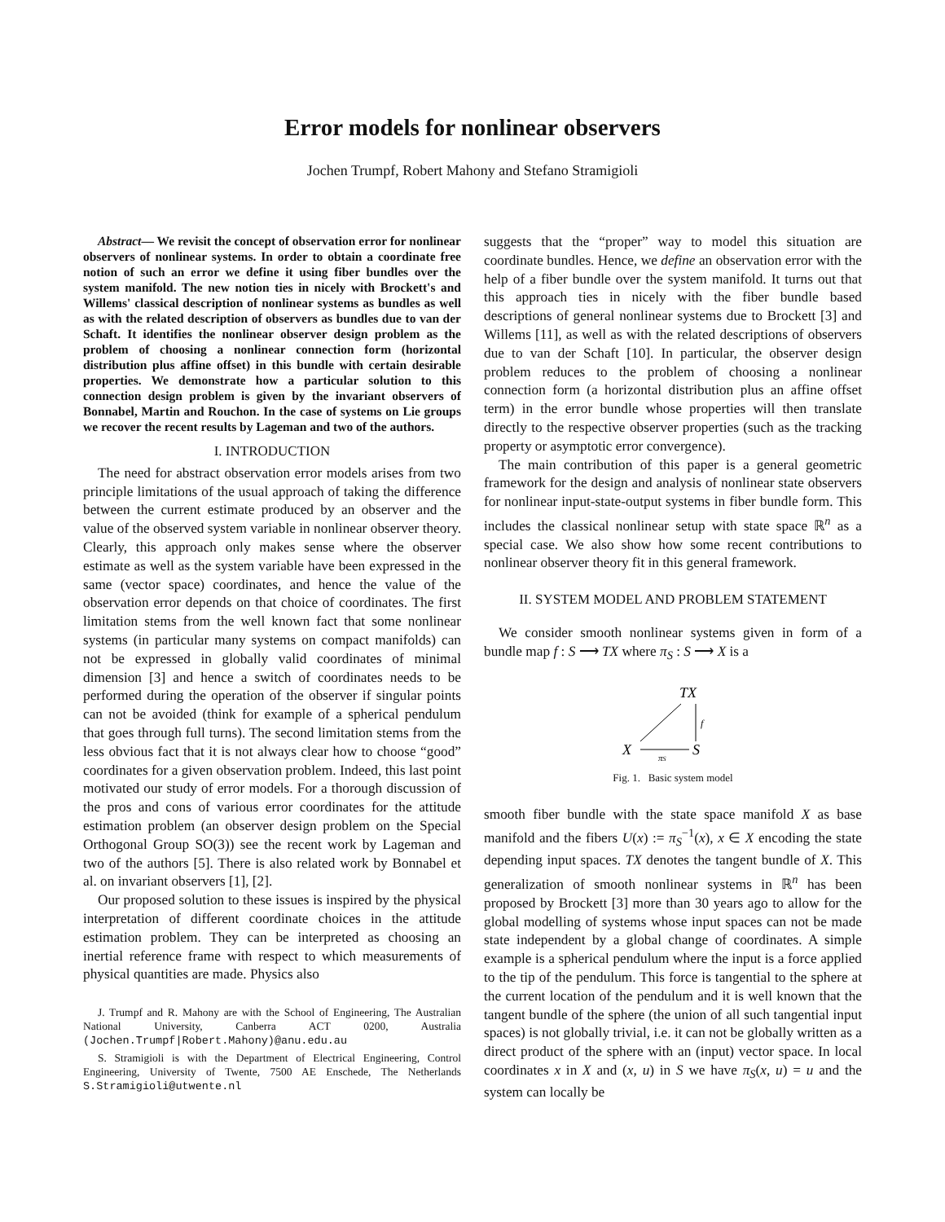Error models for nonlinear observers
Jochen Trumpf, Robert Mahony and Stefano Stramigioli
Abstract— We revisit the concept of observation error for nonlinear observers of nonlinear systems. In order to obtain a coordinate free notion of such an error we define it using fiber bundles over the system manifold. The new notion ties in nicely with Brockett's and Willems' classical description of nonlinear systems as bundles as well as with the related description of observers as bundles due to van der Schaft. It identifies the nonlinear observer design problem as the problem of choosing a nonlinear connection form (horizontal distribution plus affine offset) in this bundle with certain desirable properties. We demonstrate how a particular solution to this connection design problem is given by the invariant observers of Bonnabel, Martin and Rouchon. In the case of systems on Lie groups we recover the recent results by Lageman and two of the authors.
I. INTRODUCTION
The need for abstract observation error models arises from two principle limitations of the usual approach of taking the difference between the current estimate produced by an observer and the value of the observed system variable in nonlinear observer theory. Clearly, this approach only makes sense where the observer estimate as well as the system variable have been expressed in the same (vector space) coordinates, and hence the value of the observation error depends on that choice of coordinates. The first limitation stems from the well known fact that some nonlinear systems (in particular many systems on compact manifolds) can not be expressed in globally valid coordinates of minimal dimension [3] and hence a switch of coordinates needs to be performed during the operation of the observer if singular points can not be avoided (think for example of a spherical pendulum that goes through full turns). The second limitation stems from the less obvious fact that it is not always clear how to choose “good” coordinates for a given observation problem. Indeed, this last point motivated our study of error models. For a thorough discussion of the pros and cons of various error coordinates for the attitude estimation problem (an observer design problem on the Special Orthogonal Group SO(3)) see the recent work by Lageman and two of the authors [5]. There is also related work by Bonnabel et al. on invariant observers [1], [2].
Our proposed solution to these issues is inspired by the physical interpretation of different coordinate choices in the attitude estimation problem. They can be interpreted as choosing an inertial reference frame with respect to which measurements of physical quantities are made. Physics also
J. Trumpf and R. Mahony are with the School of Engineering, The Australian National University, Canberra ACT 0200, Australia (Jochen.Trumpf|Robert.Mahony)@anu.edu.au
S. Stramigioli is with the Department of Electrical Engineering, Control Engineering, University of Twente, 7500 AE Enschede, The Netherlands S.Stramigioli@utwente.nl
suggests that the “proper” way to model this situation are coordinate bundles. Hence, we define an observation error with the help of a fiber bundle over the system manifold. It turns out that this approach ties in nicely with the fiber bundle based descriptions of general nonlinear systems due to Brockett [3] and Willems [11], as well as with the related descriptions of observers due to van der Schaft [10]. In particular, the observer design problem reduces to the problem of choosing a nonlinear connection form (a horizontal distribution plus an affine offset term) in the error bundle whose properties will then translate directly to the respective observer properties (such as the tracking property or asymptotic error convergence).
The main contribution of this paper is a general geometric framework for the design and analysis of nonlinear state observers for nonlinear input-state-output systems in fiber bundle form. This includes the classical nonlinear setup with state space ℝ<sup>n</sup> as a special case. We also show how some recent contributions to nonlinear observer theory fit in this general framework.
II. SYSTEM MODEL AND PROBLEM STATEMENT
We consider smooth nonlinear systems given in form of a bundle map f : S ⟶ TX where π<sub>S</sub> : S ⟶ X is a
TX
X
S
f
πS
Fig. 1. Basic system model
smooth fiber bundle with the state space manifold X as base manifold and the fibers U(x) := π<sub>S</sub><sup>−1</sup>(x), x ∈ X encoding the state depending input spaces. TX denotes the tangent bundle of X. This generalization of smooth nonlinear systems in ℝ<sup>n</sup> has been proposed by Brockett [3] more than 30 years ago to allow for the global modelling of systems whose input spaces can not be made state independent by a global change of coordinates. A simple example is a spherical pendulum where the input is a force applied to the tip of the pendulum. This force is tangential to the sphere at the current location of the pendulum and it is well known that the tangent bundle of the sphere (the union of all such tangential input spaces) is not globally trivial, i.e. it can not be globally written as a direct product of the sphere with an (input) vector space. In local coordinates x in X and (x, u) in S we have π<sub>S</sub>(x, u) = u and the system can locally be